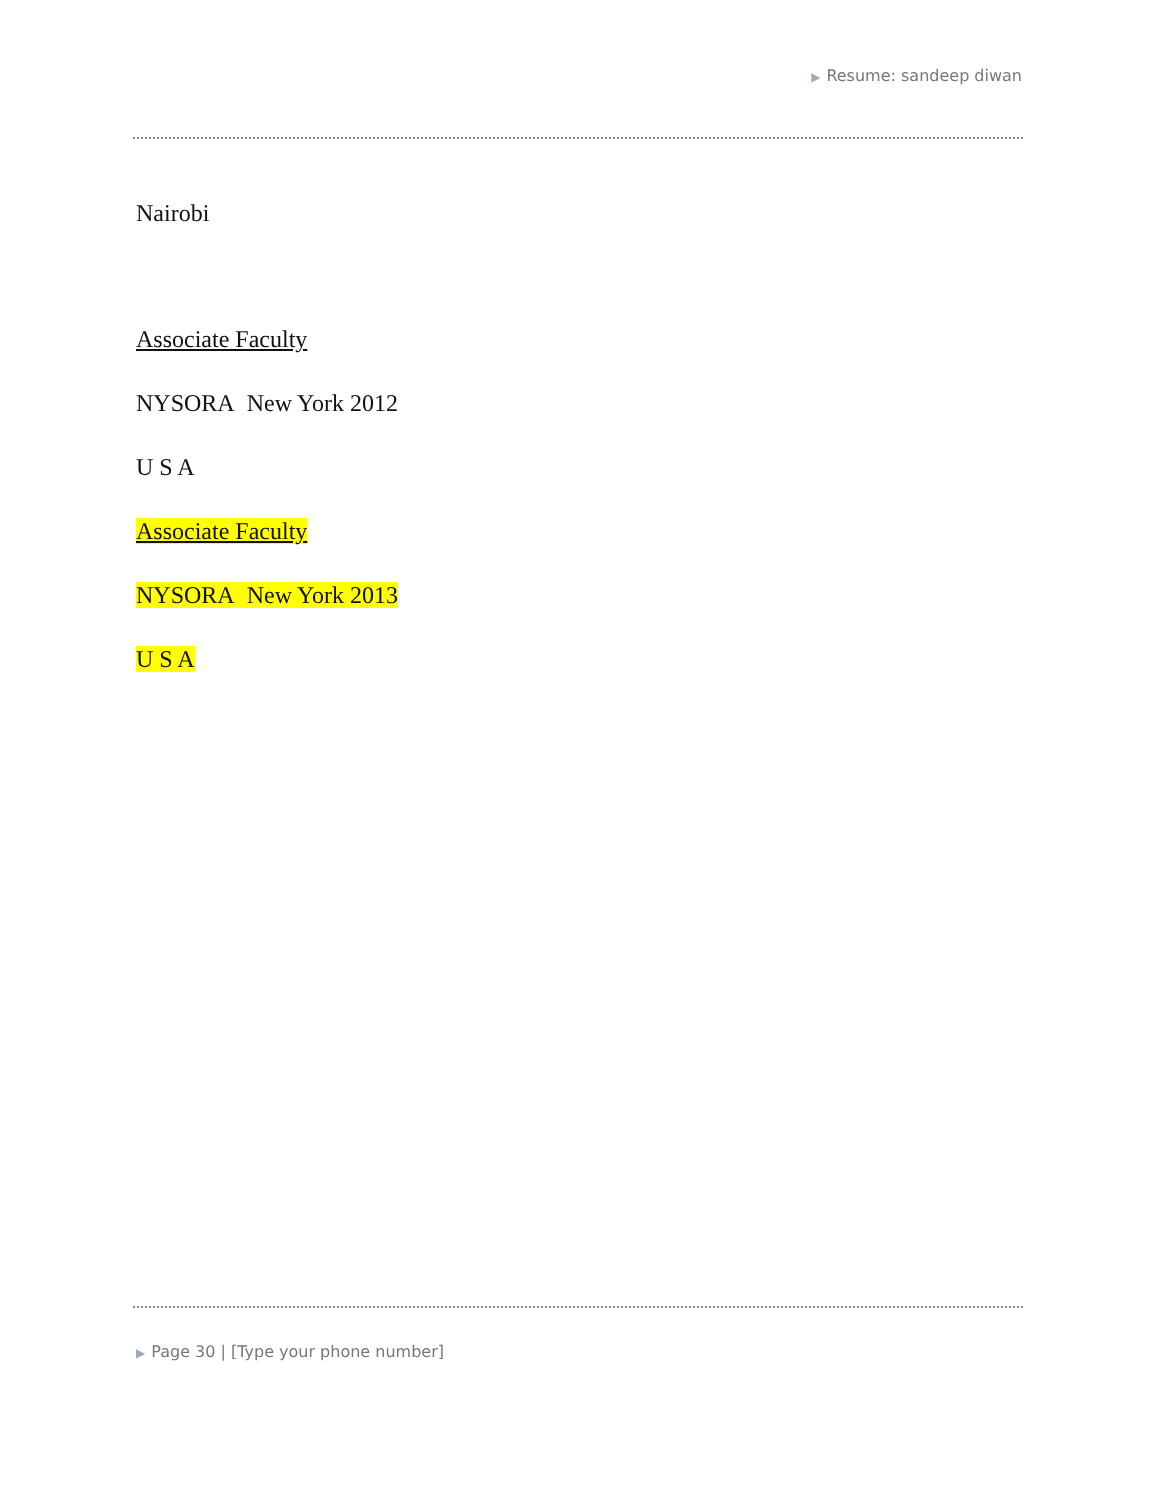▶ Resume: sandeep diwan
Nairobi
Associate Faculty
NYSORA New York 2012
U S A
Associate Faculty
NYSORA New York 2013
U S A
▶ Page 30 | [Type your phone number]